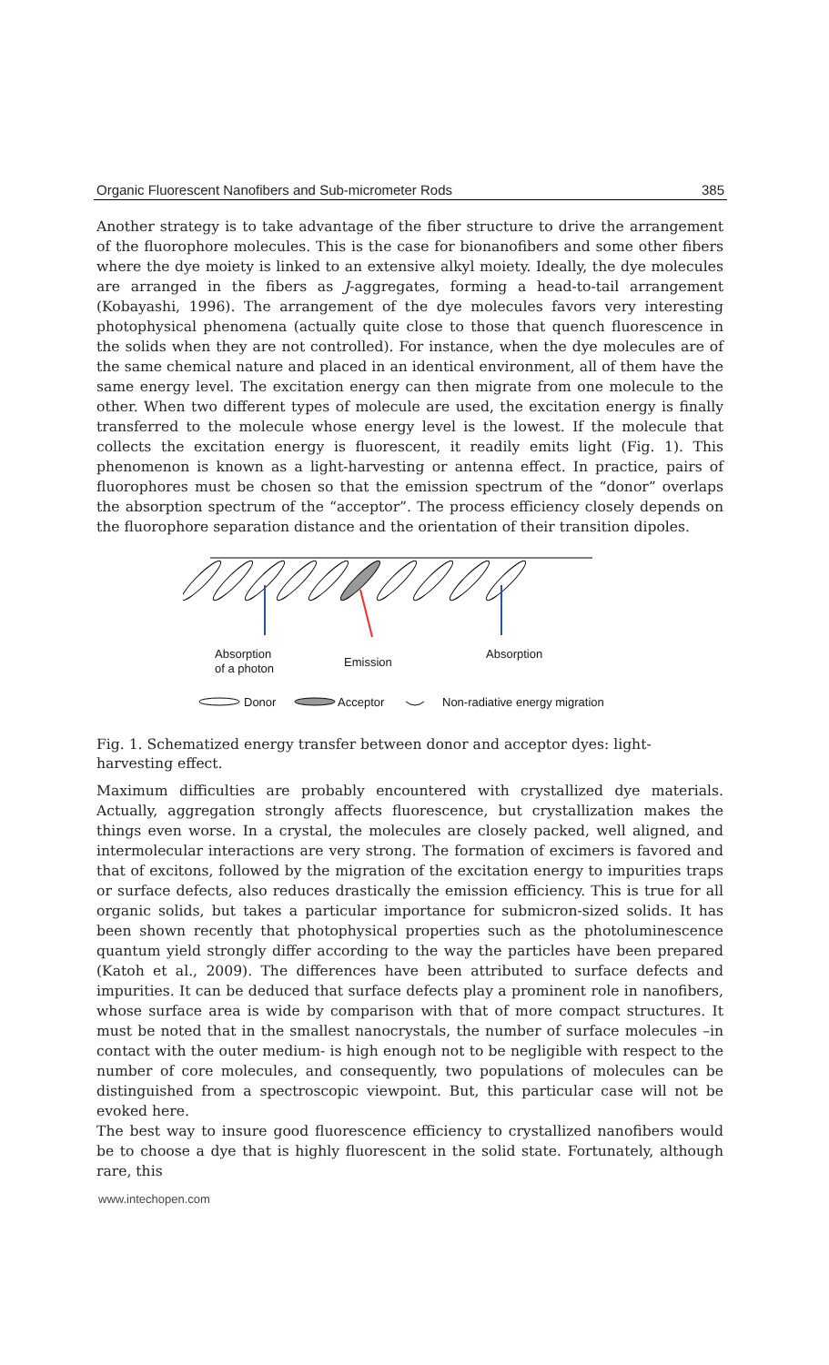Organic Fluorescent Nanofibers and Sub-micrometer Rods 385
Another strategy is to take advantage of the fiber structure to drive the arrangement of the fluorophore molecules. This is the case for bionanofibers and some other fibers where the dye moiety is linked to an extensive alkyl moiety. Ideally, the dye molecules are arranged in the fibers as J-aggregates, forming a head-to-tail arrangement (Kobayashi, 1996). The arrangement of the dye molecules favors very interesting photophysical phenomena (actually quite close to those that quench fluorescence in the solids when they are not controlled). For instance, when the dye molecules are of the same chemical nature and placed in an identical environment, all of them have the same energy level. The excitation energy can then migrate from one molecule to the other. When two different types of molecule are used, the excitation energy is finally transferred to the molecule whose energy level is the lowest. If the molecule that collects the excitation energy is fluorescent, it readily emits light (Fig. 1). This phenomenon is known as a light-harvesting or antenna effect. In practice, pairs of fluorophores must be chosen so that the emission spectrum of the “donor” overlaps the absorption spectrum of the “acceptor”. The process efficiency closely depends on the fluorophore separation distance and the orientation of their transition dipoles.
Absorption
of a photon
Emission
Absorption
Donor
Acceptor
Non-radiative energy migration
Fig. 1. Schematized energy transfer between donor and acceptor dyes: light-harvesting effect.
Maximum difficulties are probably encountered with crystallized dye materials. Actually, aggregation strongly affects fluorescence, but crystallization makes the things even worse. In a crystal, the molecules are closely packed, well aligned, and intermolecular interactions are very strong. The formation of excimers is favored and that of excitons, followed by the migration of the excitation energy to impurities traps or surface defects, also reduces drastically the emission efficiency. This is true for all organic solids, but takes a particular importance for submicron-sized solids. It has been shown recently that photophysical properties such as the photoluminescence quantum yield strongly differ according to the way the particles have been prepared (Katoh et al., 2009). The differences have been attributed to surface defects and impurities. It can be deduced that surface defects play a prominent role in nanofibers, whose surface area is wide by comparison with that of more compact structures. It must be noted that in the smallest nanocrystals, the number of surface molecules –in contact with the outer medium- is high enough not to be negligible with respect to the number of core molecules, and consequently, two populations of molecules can be distinguished from a spectroscopic viewpoint. But, this particular case will not be evoked here.
The best way to insure good fluorescence efficiency to crystallized nanofibers would be to choose a dye that is highly fluorescent in the solid state. Fortunately, although rare, this
www.intechopen.com